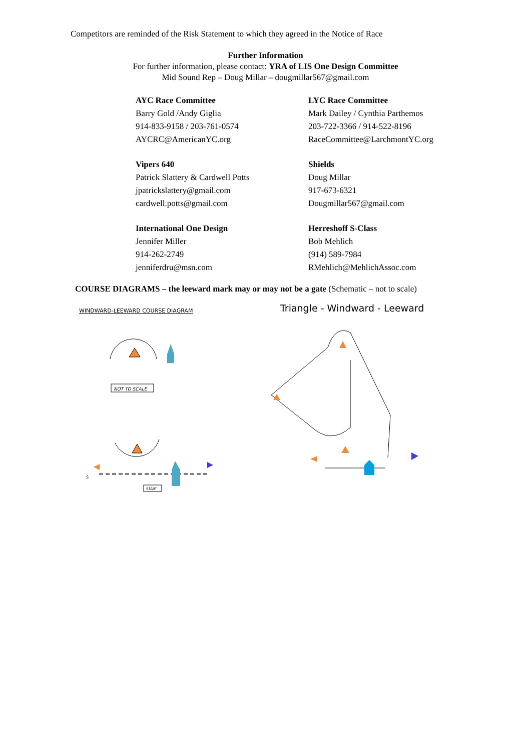Competitors are reminded of the Risk Statement to which they agreed in the Notice of Race
Further Information
For further information, please contact: YRA of LIS One Design Committee
Mid Sound Rep – Doug Millar – dougmillar567@gmail.com
AYC Race Committee
Barry Gold /Andy Giglia
914-833-9158 / 203-761-0574
AYCRC@AmericanYC.org
LYC Race Committee
Mark Dailey / Cynthia Parthemos
203-722-3366 / 914-522-8196
RaceCommittee@LarchmontYC.org
Vipers 640
Patrick Slattery & Cardwell Potts
jpatrickslattery@gmail.com
cardwell.potts@gmail.com
Shields
Doug Millar
917-673-6321
Dougmillar567@gmail.com
International One Design
Jennifer Miller
914-262-2749
jenniferdru@msn.com
Herreshoff S-Class
Bob Mehlich
(914) 589-7984
RMehlich@MehlichAssoc.com
COURSE DIAGRAMS – the leeward mark may or may not be a gate (Schematic – not to scale)
WINDWARD-LEEWARD COURSE DIAGRAM
NOT TO SCALE
S
START
Triangle - Windward - Leeward